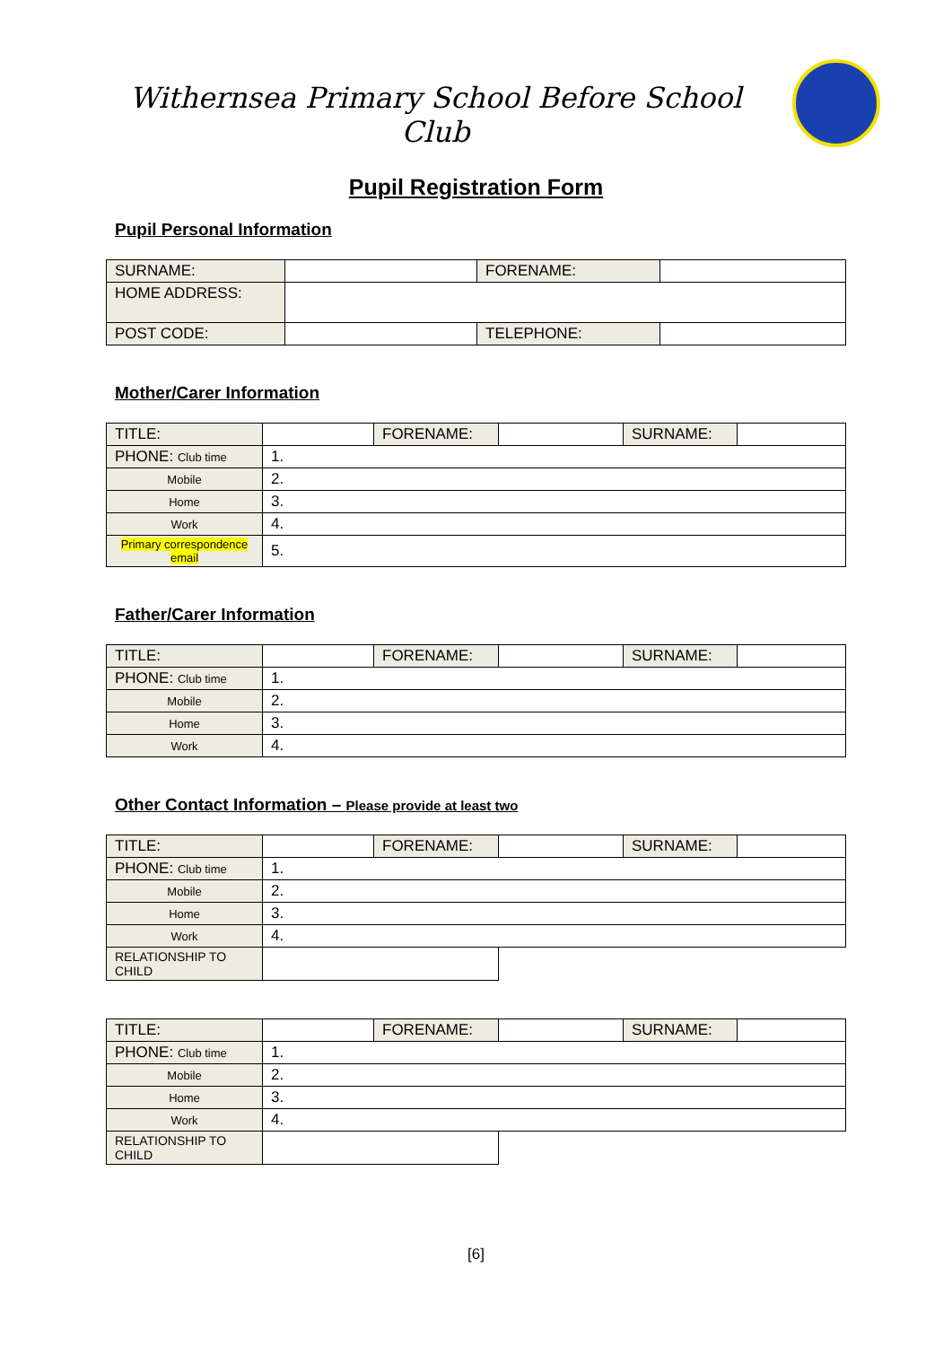Withernsea Primary School Before School Club
Pupil Registration Form
Pupil Personal Information
| SURNAME: | | FORENAME: | |
| HOME ADDRESS: | | | |
| POST CODE: | | TELEPHONE: | |
Mother/Carer Information
| TITLE: | | FORENAME: | | SURNAME: | |
| PHONE: Club time | 1. | | | | |
| Mobile | 2. | | | | |
| Home | 3. | | | | |
| Work | 4. | | | | |
| Primary correspondence email | 5. | | | | |
Father/Carer Information
| TITLE: | | FORENAME: | | SURNAME: | |
| PHONE: Club time | 1. | | | | |
| Mobile | 2. | | | | |
| Home | 3. | | | | |
| Work | 4. | | | | |
Other Contact Information – Please provide at least two
| TITLE: | | FORENAME: | | SURNAME: | |
| PHONE: Club time | 1. | | | | |
| Mobile | 2. | | | | |
| Home | 3. | | | | |
| Work | 4. | | | | |
| RELATIONSHIP TO CHILD | | | | | |
| TITLE: | | FORENAME: | | SURNAME: | |
| PHONE: Club time | 1. | | | | |
| Mobile | 2. | | | | |
| Home | 3. | | | | |
| Work | 4. | | | | |
| RELATIONSHIP TO CHILD | | | | | |
[6]